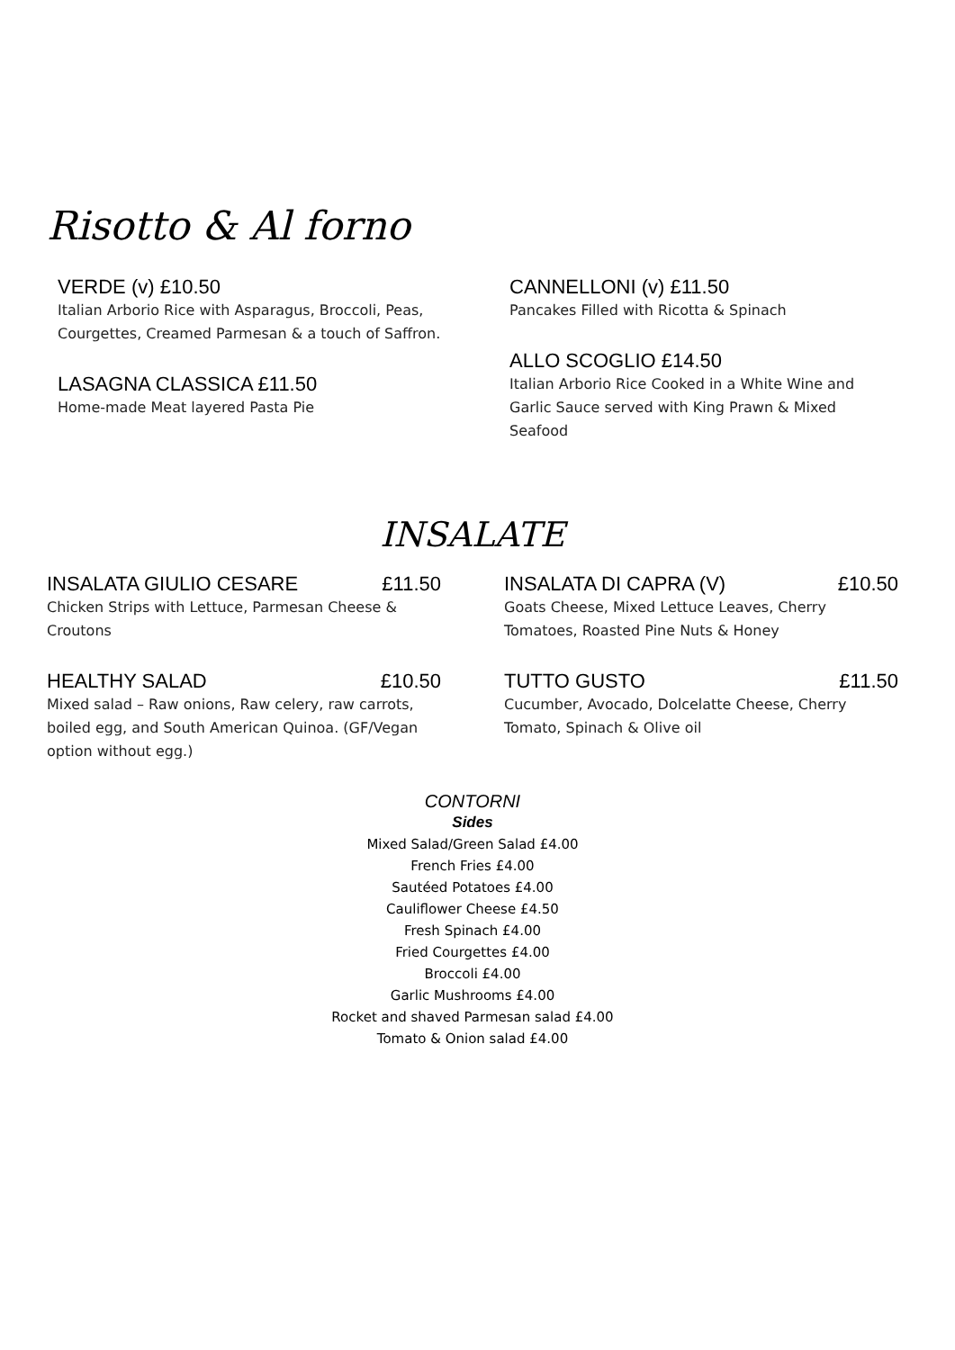Risotto & Al forno
VERDE (v) £10.50
Italian Arborio Rice with Asparagus, Broccoli, Peas, Courgettes, Creamed Parmesan & a touch of Saffron.
LASAGNA CLASSICA £11.50
Home-made Meat layered Pasta Pie
CANNELLONI (v) £11.50
Pancakes Filled with Ricotta & Spinach
ALLO SCOGLIO £14.50
Italian Arborio Rice Cooked in a White Wine and Garlic Sauce served with King Prawn & Mixed Seafood
INSALATE
INSALATA GIULIO CESARE £11.50
Chicken Strips with Lettuce, Parmesan Cheese & Croutons
HEALTHY SALAD £10.50
Mixed salad – Raw onions, Raw celery, raw carrots, boiled egg, and South American Quinoa. (GF/Vegan option without egg.)
INSALATA DI CAPRA (V) £10.50
Goats Cheese, Mixed Lettuce Leaves, Cherry Tomatoes, Roasted Pine Nuts & Honey
TUTTO GUSTO £11.50
Cucumber, Avocado, Dolcelatte Cheese, Cherry Tomato, Spinach & Olive oil
CONTORNI
Sides
Mixed Salad/Green Salad £4.00
French Fries £4.00
Sautéed Potatoes £4.00
Cauliflower Cheese £4.50
Fresh Spinach £4.00
Fried Courgettes £4.00
Broccoli £4.00
Garlic Mushrooms £4.00
Rocket and shaved Parmesan salad £4.00
Tomato & Onion salad £4.00